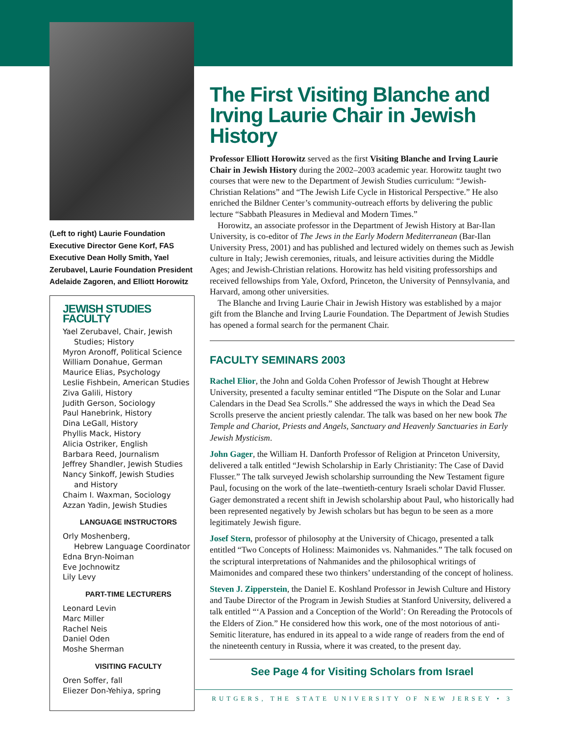(Left to right) Laurie Foundation Executive Director Gene Korf, FAS Executive Dean Holly Smith, Yael Zerubavel, Laurie Foundation President Adelaide Zagoren, and Elliott Horowitz
JEWISH STUDIES FACULTY
Yael Zerubavel, Chair, Jewish
Studies; History
Myron Aronoff, Political Science
William Donahue, German
Maurice Elias, Psychology
Leslie Fishbein, American Studies
Ziva Galili, History
Judith Gerson, Sociology
Paul Hanebrink, History
Dina LeGall, History
Phyllis Mack, History
Alicia Ostriker, English
Barbara Reed, Journalism
Jeffrey Shandler, Jewish Studies
Nancy Sinkoff, Jewish Studies
and History
Chaim I. Waxman, Sociology
Azzan Yadin, Jewish Studies
LANGUAGE INSTRUCTORS
Orly Moshenberg,
Hebrew Language Coordinator
Edna Bryn-Noiman
Eve Jochnowitz
Lily Levy
PART-TIME LECTURERS
Leonard Levin
Marc Miller
Rachel Neis
Daniel Oden
Moshe Sherman
VISITING FACULTY
Oren Soffer, fall
Eliezer Don-Yehiya, spring
The First Visiting Blanche and Irving Laurie Chair in Jewish History
Professor Elliott Horowitz served as the first Visiting Blanche and Irving Laurie Chair in Jewish History during the 2002–2003 academic year. Horowitz taught two courses that were new to the Department of Jewish Studies curriculum: “Jewish-Christian Relations” and “The Jewish Life Cycle in Historical Perspective.” He also enriched the Bildner Center’s community-outreach efforts by delivering the public lecture “Sabbath Pleasures in Medieval and Modern Times.”
Horowitz, an associate professor in the Department of Jewish History at Bar-Ilan University, is co-editor of The Jews in the Early Modern Mediterranean (Bar-Ilan University Press, 2001) and has published and lectured widely on themes such as Jewish culture in Italy; Jewish ceremonies, rituals, and leisure activities during the Middle Ages; and Jewish-Christian relations. Horowitz has held visiting professorships and received fellowships from Yale, Oxford, Princeton, the University of Pennsylvania, and Harvard, among other universities.
The Blanche and Irving Laurie Chair in Jewish History was established by a major gift from the Blanche and Irving Laurie Foundation. The Department of Jewish Studies has opened a formal search for the permanent Chair.
FACULTY SEMINARS 2003
Rachel Elior, the John and Golda Cohen Professor of Jewish Thought at Hebrew University, presented a faculty seminar entitled “The Dispute on the Solar and Lunar Calendars in the Dead Sea Scrolls.” She addressed the ways in which the Dead Sea Scrolls preserve the ancient priestly calendar. The talk was based on her new book The Temple and Chariot, Priests and Angels, Sanctuary and Heavenly Sanctuaries in Early Jewish Mysticism.
John Gager, the William H. Danforth Professor of Religion at Princeton University, delivered a talk entitled “Jewish Scholarship in Early Christianity: The Case of David Flusser.” The talk surveyed Jewish scholarship surrounding the New Testament figure Paul, focusing on the work of the late–twentieth-century Israeli scholar David Flusser. Gager demonstrated a recent shift in Jewish scholarship about Paul, who historically had been represented negatively by Jewish scholars but has begun to be seen as a more legitimately Jewish figure.
Josef Stern, professor of philosophy at the University of Chicago, presented a talk entitled “Two Concepts of Holiness: Maimonides vs. Nahmanides.” The talk focused on the scriptural interpretations of Nahmanides and the philosophical writings of Maimonides and compared these two thinkers’ understanding of the concept of holiness.
Steven J. Zipperstein, the Daniel E. Koshland Professor in Jewish Culture and History and Taube Director of the Program in Jewish Studies at Stanford University, delivered a talk entitled “‘A Passion and a Conception of the World’: On Rereading the Protocols of the Elders of Zion.” He considered how this work, one of the most notorious of anti-Semitic literature, has endured in its appeal to a wide range of readers from the end of the nineteenth century in Russia, where it was created, to the present day.
See Page 4 for Visiting Scholars from Israel
RUTGERS, THE STATE UNIVERSITY OF NEW JERSEY • 3